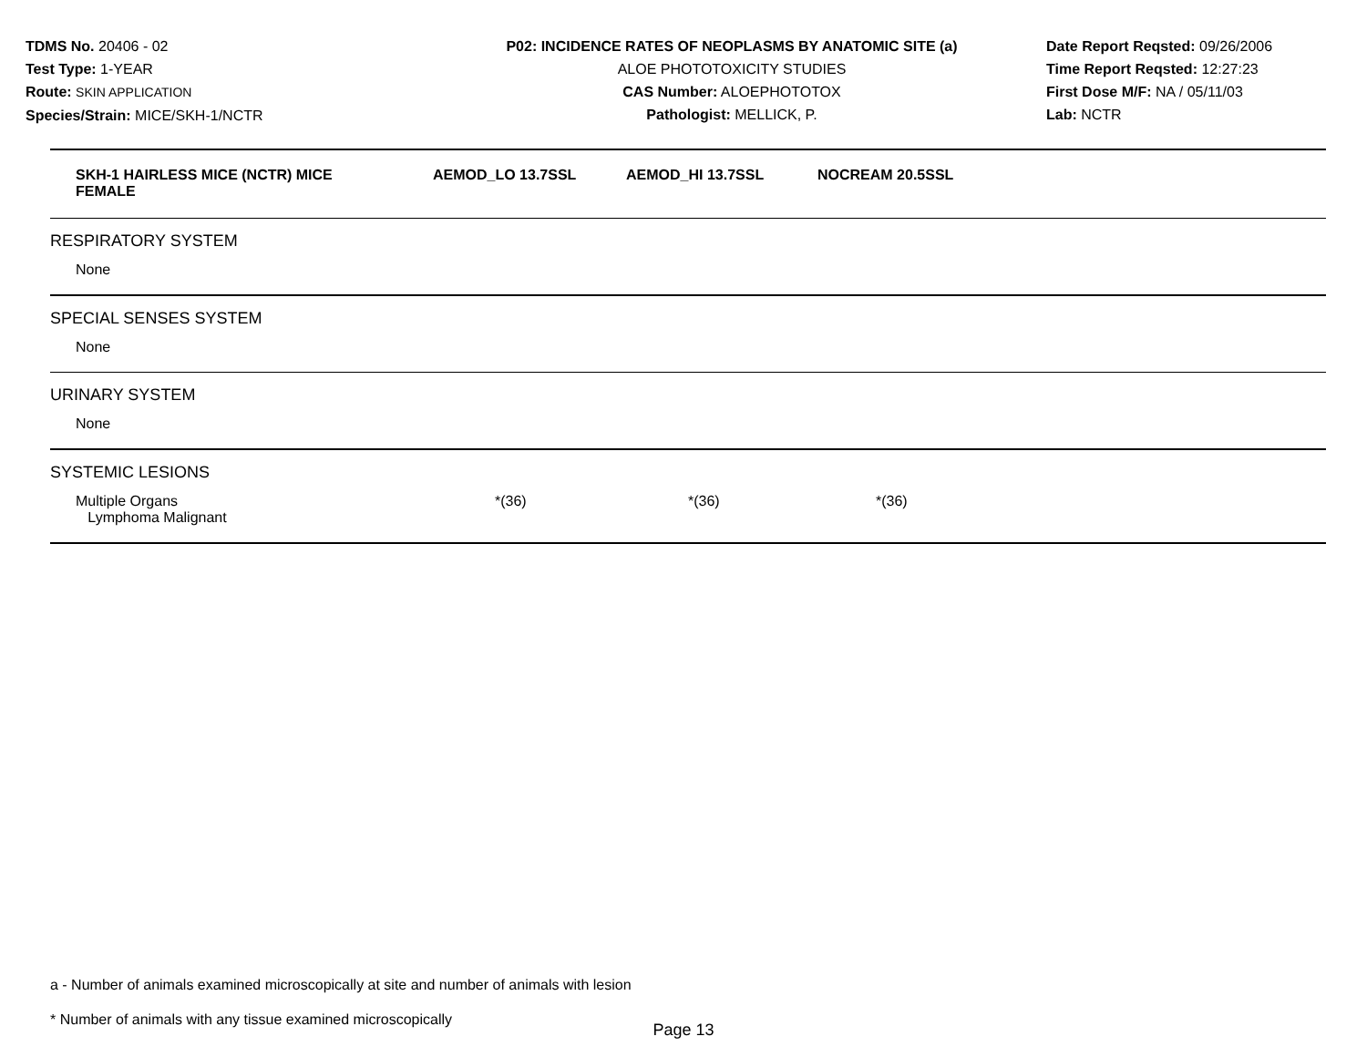TDMS No. 20406 - 02
Test Type: 1-YEAR
Route: SKIN APPLICATION
Species/Strain: MICE/SKH-1/NCTR
P02: INCIDENCE RATES OF NEOPLASMS BY ANATOMIC SITE (a)
ALOE PHOTOTOXICITY STUDIES
CAS Number: ALOEPHOTOTOX
Pathologist: MELLICK, P.
Date Report Reqsted: 09/26/2006
Time Report Reqsted: 12:27:23
First Dose M/F: NA / 05/11/03
Lab: NCTR
| SKH-1 HAIRLESS MICE (NCTR) MICE FEMALE | AEMOD_LO 13.7SSL | AEMOD_HI 13.7SSL | NOCREAM 20.5SSL |
| --- | --- | --- | --- |
| RESPIRATORY SYSTEM | | | |
| None | | | |
| SPECIAL SENSES SYSTEM | | | |
| None | | | |
| URINARY SYSTEM | | | |
| None | | | |
| SYSTEMIC LESIONS | | | |
| Multiple Organs Lymphoma Malignant | *(36) | *(36) | *(36) |
a - Number of animals examined microscopically at site and number of animals with lesion
* Number of animals with any tissue examined microscopically
Page 13